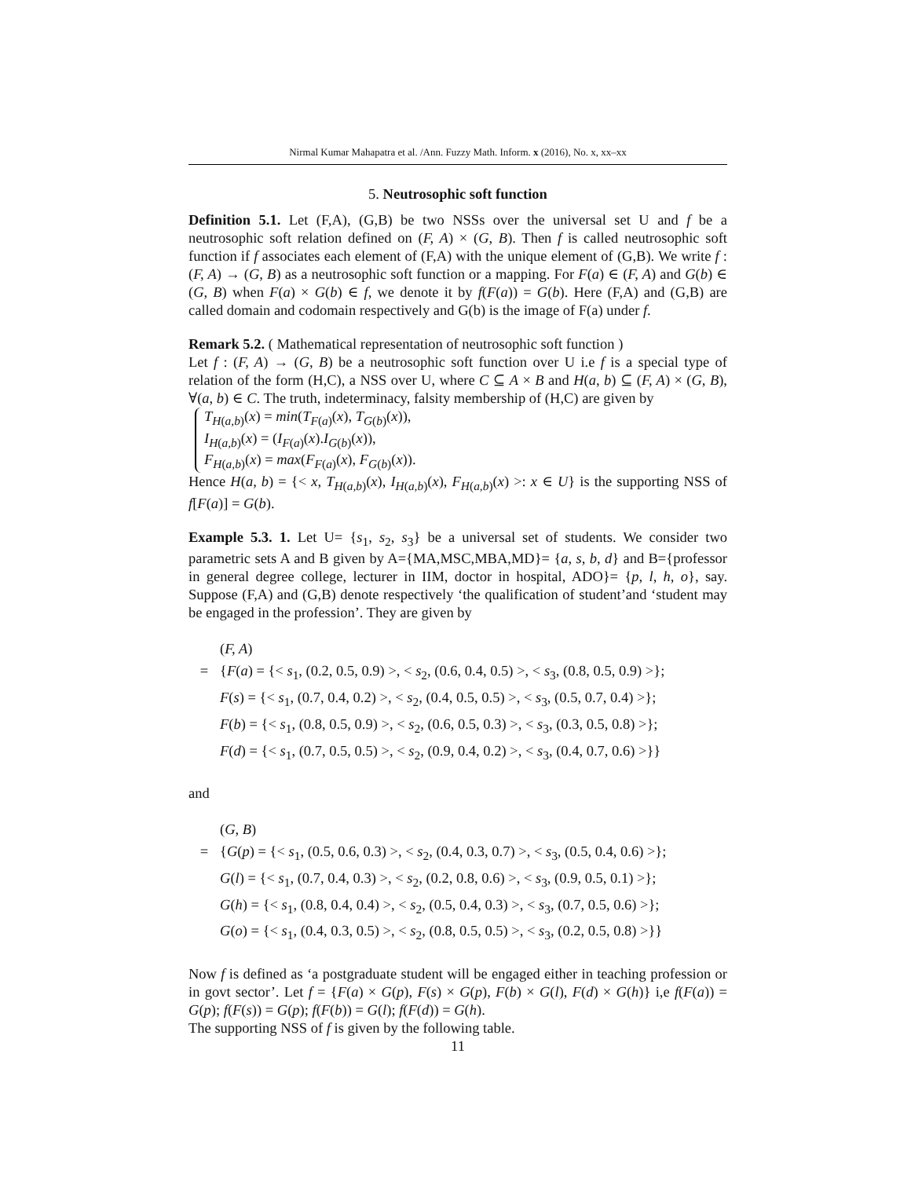Nirmal Kumar Mahapatra et al. /Ann. Fuzzy Math. Inform. x (2016), No. x, xx–xx
5. Neutrosophic soft function
Definition 5.1. Let (F,A), (G,B) be two NSSs over the universal set U and f be a neutrosophic soft relation defined on (F, A) × (G, B). Then f is called neutrosophic soft function if f associates each element of (F,A) with the unique element of (G,B). We write f : (F, A) → (G, B) as a neutrosophic soft function or a mapping. For F(a) ∈ (F, A) and G(b) ∈ (G, B) when F(a) × G(b) ∈ f, we denote it by f(F(a)) = G(b). Here (F,A) and (G,B) are called domain and codomain respectively and G(b) is the image of F(a) under f.
Remark 5.2. ( Mathematical representation of neutrosophic soft function )
Let f : (F, A) → (G, B) be a neutrosophic soft function over U i.e f is a special type of relation of the form (H,C), a NSS over U, where C ⊆ A × B and H(a, b) ⊆ (F, A) × (G, B), ∀(a, b) ∈ C. The truth, indeterminacy, falsity membership of (H,C) are given by
T<sub>H(a,b)</sub>(x) = min(T<sub>F(a)</sub>(x), T<sub>G(b)</sub>(x)),
I<sub>H(a,b)</sub>(x) = (I<sub>F(a)</sub>(x).I<sub>G(b)</sub>(x)),
F<sub>H(a,b)</sub>(x) = max(F<sub>F(a)</sub>(x), F<sub>G(b)</sub>(x)).
Hence H(a, b) = {< x, T<sub>H(a,b)</sub>(x), I<sub>H(a,b)</sub>(x), F<sub>H(a,b)</sub>(x) >: x ∈ U} is the supporting NSS of f[F(a)] = G(b).
Example 5.3. 1. Let U= {s<sub>1</sub>, s<sub>2</sub>, s<sub>3</sub>} be a universal set of students. We consider two parametric sets A and B given by A={MA,MSC,MBA,MD}= {a, s, b, d} and B={professor in general degree college, lecturer in IIM, doctor in hospital, ADO}= {p, l, h, o}, say. Suppose (F,A) and (G,B) denote respectively ‘the qualification of student’and ‘student may be engaged in the profession’. They are given by
(F, A)
=
{F(a) = {< s<sub>1</sub>, (0.2, 0.5, 0.9) >, < s<sub>2</sub>, (0.6, 0.4, 0.5) >, < s<sub>3</sub>, (0.8, 0.5, 0.9) >};
F(s) = {< s<sub>1</sub>, (0.7, 0.4, 0.2) >, < s<sub>2</sub>, (0.4, 0.5, 0.5) >, < s<sub>3</sub>, (0.5, 0.7, 0.4) >};
F(b) = {< s<sub>1</sub>, (0.8, 0.5, 0.9) >, < s<sub>2</sub>, (0.6, 0.5, 0.3) >, < s<sub>3</sub>, (0.3, 0.5, 0.8) >};
F(d) = {< s<sub>1</sub>, (0.7, 0.5, 0.5) >, < s<sub>2</sub>, (0.9, 0.4, 0.2) >, < s<sub>3</sub>, (0.4, 0.7, 0.6) >}}
and
(G, B)
=
{G(p) = {< s<sub>1</sub>, (0.5, 0.6, 0.3) >, < s<sub>2</sub>, (0.4, 0.3, 0.7) >, < s<sub>3</sub>, (0.5, 0.4, 0.6) >};
G(l) = {< s<sub>1</sub>, (0.7, 0.4, 0.3) >, < s<sub>2</sub>, (0.2, 0.8, 0.6) >, < s<sub>3</sub>, (0.9, 0.5, 0.1) >};
G(h) = {< s<sub>1</sub>, (0.8, 0.4, 0.4) >, < s<sub>2</sub>, (0.5, 0.4, 0.3) >, < s<sub>3</sub>, (0.7, 0.5, 0.6) >};
G(o) = {< s<sub>1</sub>, (0.4, 0.3, 0.5) >, < s<sub>2</sub>, (0.8, 0.5, 0.5) >, < s<sub>3</sub>, (0.2, 0.5, 0.8) >}}
Now f is defined as ‘a postgraduate student will be engaged either in teaching profession or in govt sector’. Let f = {F(a) × G(p), F(s) × G(p), F(b) × G(l), F(d) × G(h)} i,e f(F(a)) = G(p); f(F(s)) = G(p); f(F(b)) = G(l); f(F(d)) = G(h).
The supporting NSS of f is given by the following table.
11